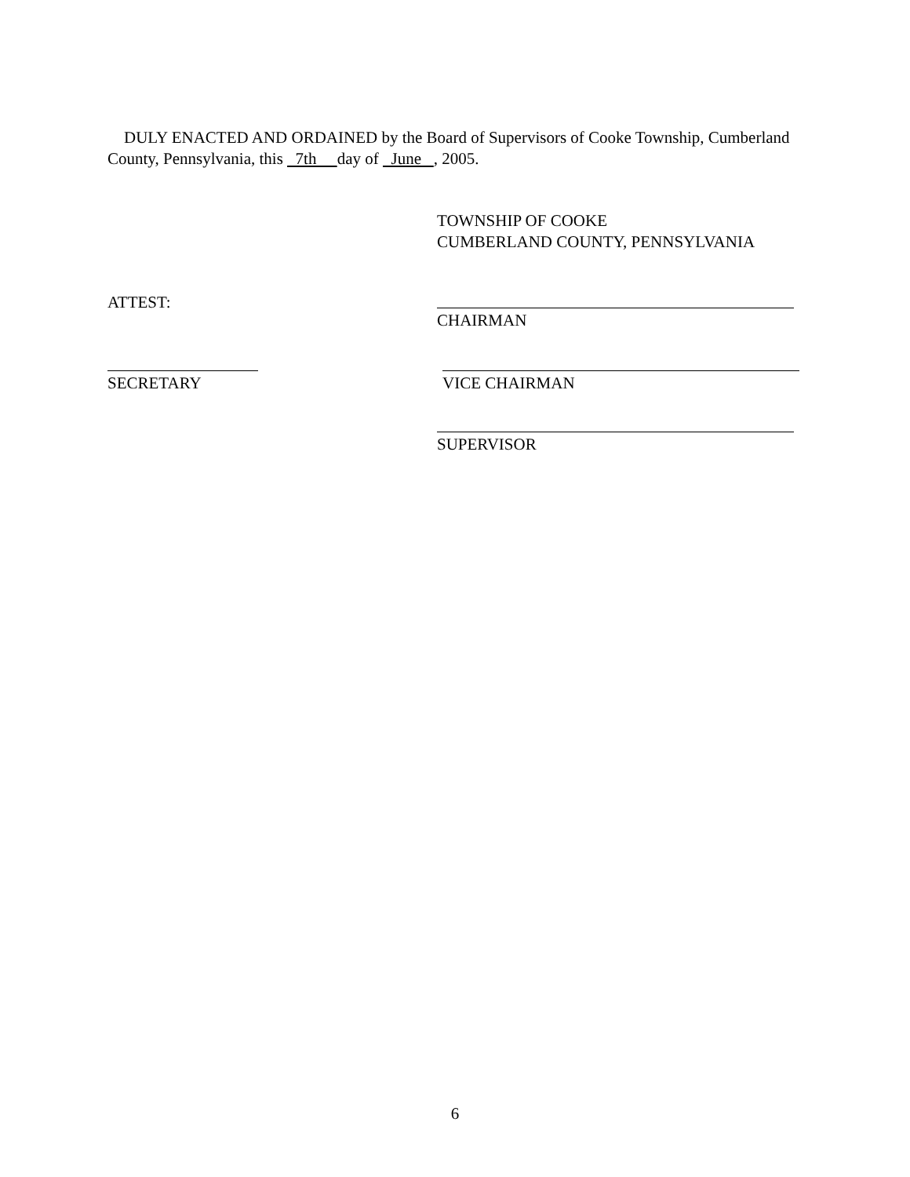DULY ENACTED AND ORDAINED by the Board of Supervisors of Cooke Township, Cumberland County, Pennsylvania, this 7th day of June , 2005.
TOWNSHIP OF COOKE
CUMBERLAND COUNTY, PENNSYLVANIA
ATTEST: CHAIRMAN
SECRETARY VICE CHAIRMAN
SUPERVISOR
6